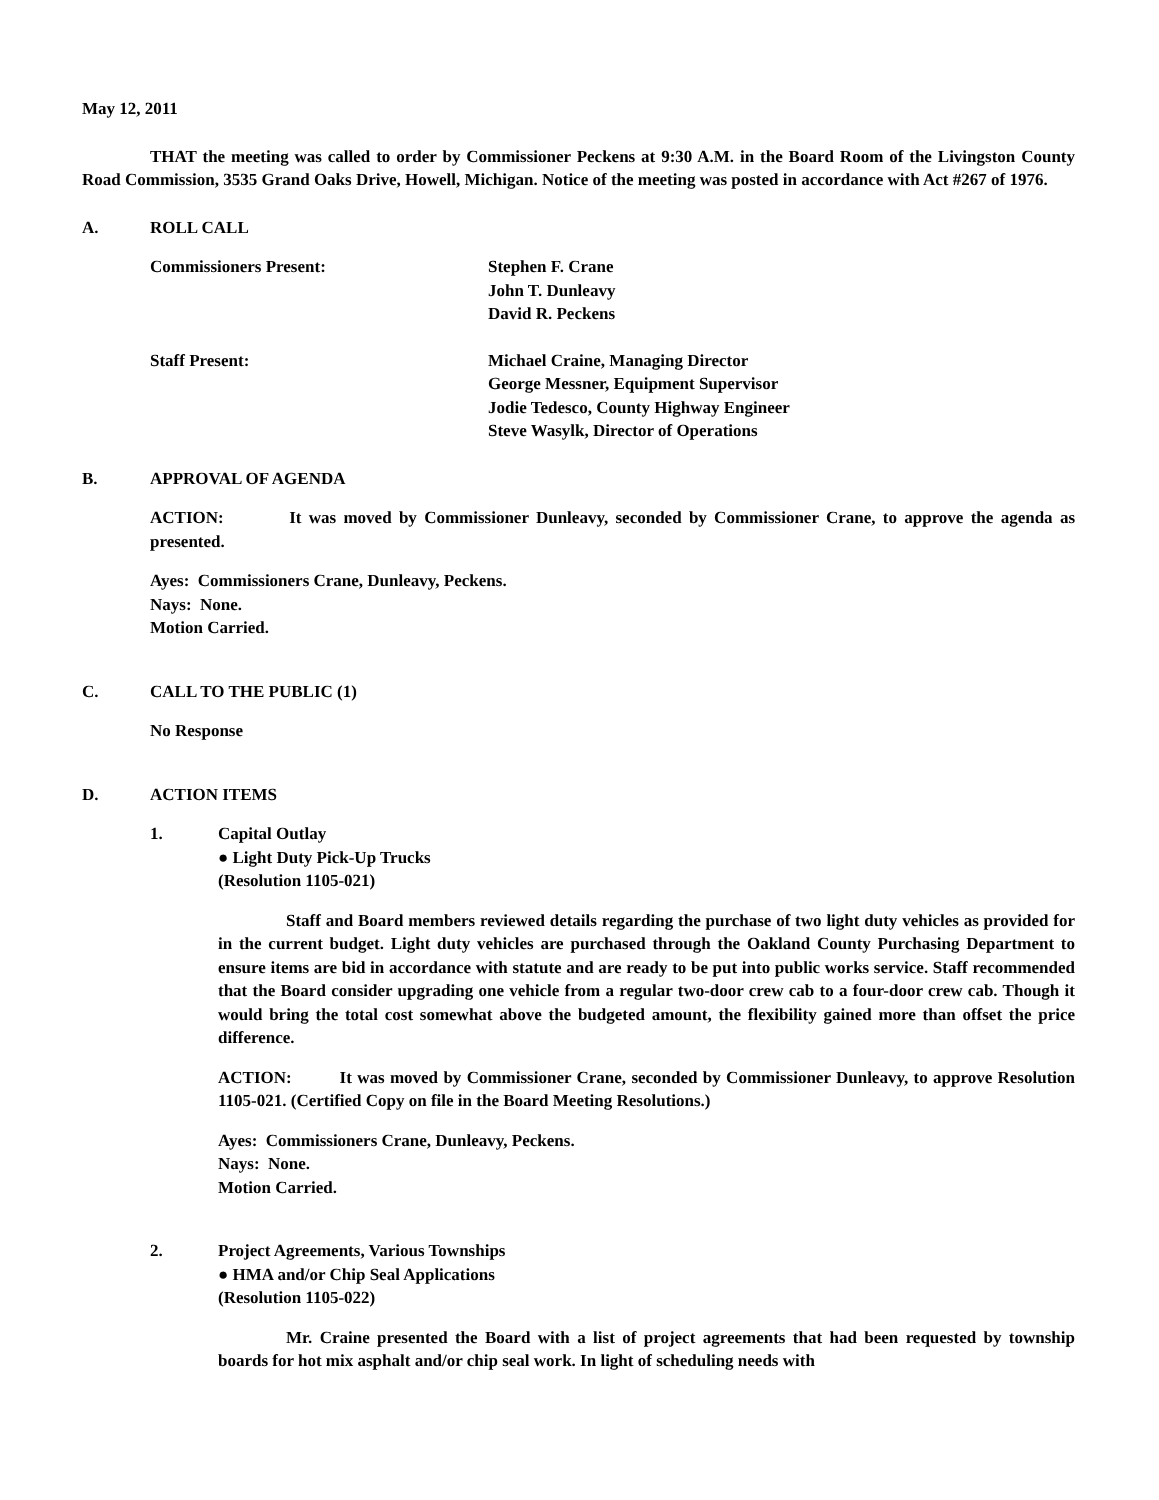May 12, 2011
THAT the meeting was called to order by Commissioner Peckens at 9:30 A.M. in the Board Room of the Livingston County Road Commission, 3535 Grand Oaks Drive, Howell, Michigan. Notice of the meeting was posted in accordance with Act #267 of 1976.
A. ROLL CALL
Commissioners Present: Stephen F. Crane
John T. Dunleavy
David R. Peckens
Staff Present: Michael Craine, Managing Director
George Messner, Equipment Supervisor
Jodie Tedesco, County Highway Engineer
Steve Wasylk, Director of Operations
B. APPROVAL OF AGENDA
ACTION: It was moved by Commissioner Dunleavy, seconded by Commissioner Crane, to approve the agenda as presented.
Ayes: Commissioners Crane, Dunleavy, Peckens.
Nays: None.
Motion Carried.
C. CALL TO THE PUBLIC (1)
No Response
D. ACTION ITEMS
1. Capital Outlay
● Light Duty Pick-Up Trucks
(Resolution 1105-021)
Staff and Board members reviewed details regarding the purchase of two light duty vehicles as provided for in the current budget. Light duty vehicles are purchased through the Oakland County Purchasing Department to ensure items are bid in accordance with statute and are ready to be put into public works service. Staff recommended that the Board consider upgrading one vehicle from a regular two-door crew cab to a four-door crew cab. Though it would bring the total cost somewhat above the budgeted amount, the flexibility gained more than offset the price difference.
ACTION: It was moved by Commissioner Crane, seconded by Commissioner Dunleavy, to approve Resolution 1105-021. (Certified Copy on file in the Board Meeting Resolutions.)
Ayes: Commissioners Crane, Dunleavy, Peckens.
Nays: None.
Motion Carried.
2. Project Agreements, Various Townships
● HMA and/or Chip Seal Applications
(Resolution 1105-022)
Mr. Craine presented the Board with a list of project agreements that had been requested by township boards for hot mix asphalt and/or chip seal work. In light of scheduling needs with